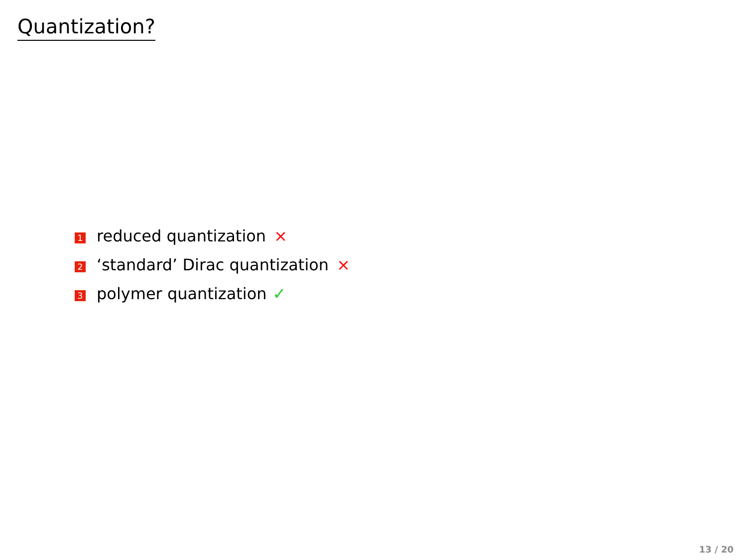Quantization?
1 reduced quantization ×
2 ‘standard’ Dirac quantization ×
3 polymer quantization ✓
13 / 20